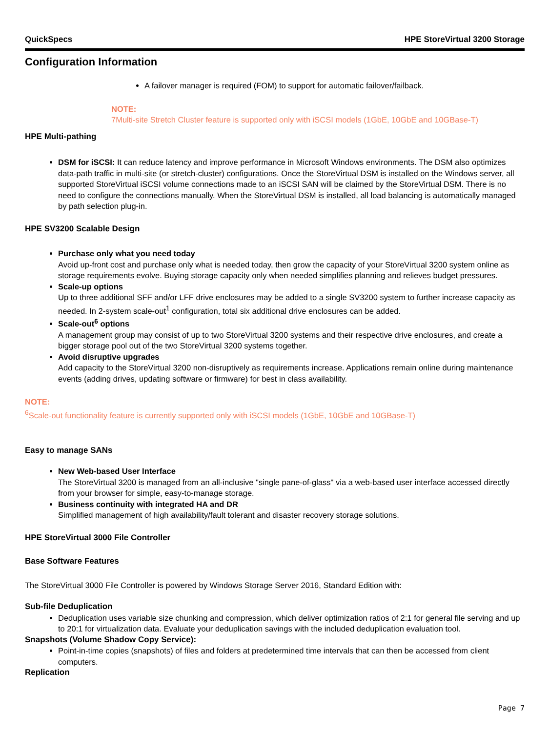QuickSpecs HPE StoreVirtual 3200 Storage
Configuration Information
A failover manager is required (FOM) to support for automatic failover/failback.
NOTE:
7Multi-site Stretch Cluster feature is supported only with iSCSI models (1GbE, 10GbE and 10GBase-T)
HPE Multi-pathing
DSM for iSCSI: It can reduce latency and improve performance in Microsoft Windows environments. The DSM also optimizes data-path traffic in multi-site (or stretch-cluster) configurations. Once the StoreVirtual DSM is installed on the Windows server, all supported StoreVirtual iSCSI volume connections made to an iSCSI SAN will be claimed by the StoreVirtual DSM. There is no need to configure the connections manually. When the StoreVirtual DSM is installed, all load balancing is automatically managed by path selection plug-in.
HPE SV3200 Scalable Design
Purchase only what you need today
Avoid up-front cost and purchase only what is needed today, then grow the capacity of your StoreVirtual 3200 system online as storage requirements evolve. Buying storage capacity only when needed simplifies planning and relieves budget pressures.
Scale-up options
Up to three additional SFF and/or LFF drive enclosures may be added to a single SV3200 system to further increase capacity as needed. In 2-system scale-out<sup>1</sup> configuration, total six additional drive enclosures can be added.
Scale-out<sup>6</sup> options
A management group may consist of up to two StoreVirtual 3200 systems and their respective drive enclosures, and create a bigger storage pool out of the two StoreVirtual 3200 systems together.
Avoid disruptive upgrades
Add capacity to the StoreVirtual 3200 non-disruptively as requirements increase. Applications remain online during maintenance events (adding drives, updating software or firmware) for best in class availability.
NOTE:
<sup>6</sup> Scale-out functionality feature is currently supported only with iSCSI models (1GbE, 10GbE and 10GBase-T)
Easy to manage SANs
New Web-based User Interface
The StoreVirtual 3200 is managed from an all-inclusive "single pane-of-glass" via a web-based user interface accessed directly from your browser for simple, easy-to-manage storage.
Business continuity with integrated HA and DR
Simplified management of high availability/fault tolerant and disaster recovery storage solutions.
HPE StoreVirtual 3000 File Controller
Base Software Features
The StoreVirtual 3000 File Controller is powered by Windows Storage Server 2016, Standard Edition with:
Sub-file Deduplication
Deduplication uses variable size chunking and compression, which deliver optimization ratios of 2:1 for general file serving and up to 20:1 for virtualization data. Evaluate your deduplication savings with the included deduplication evaluation tool.
Snapshots (Volume Shadow Copy Service):
Point-in-time copies (snapshots) of files and folders at predetermined time intervals that can then be accessed from client computers.
Replication
Page 7